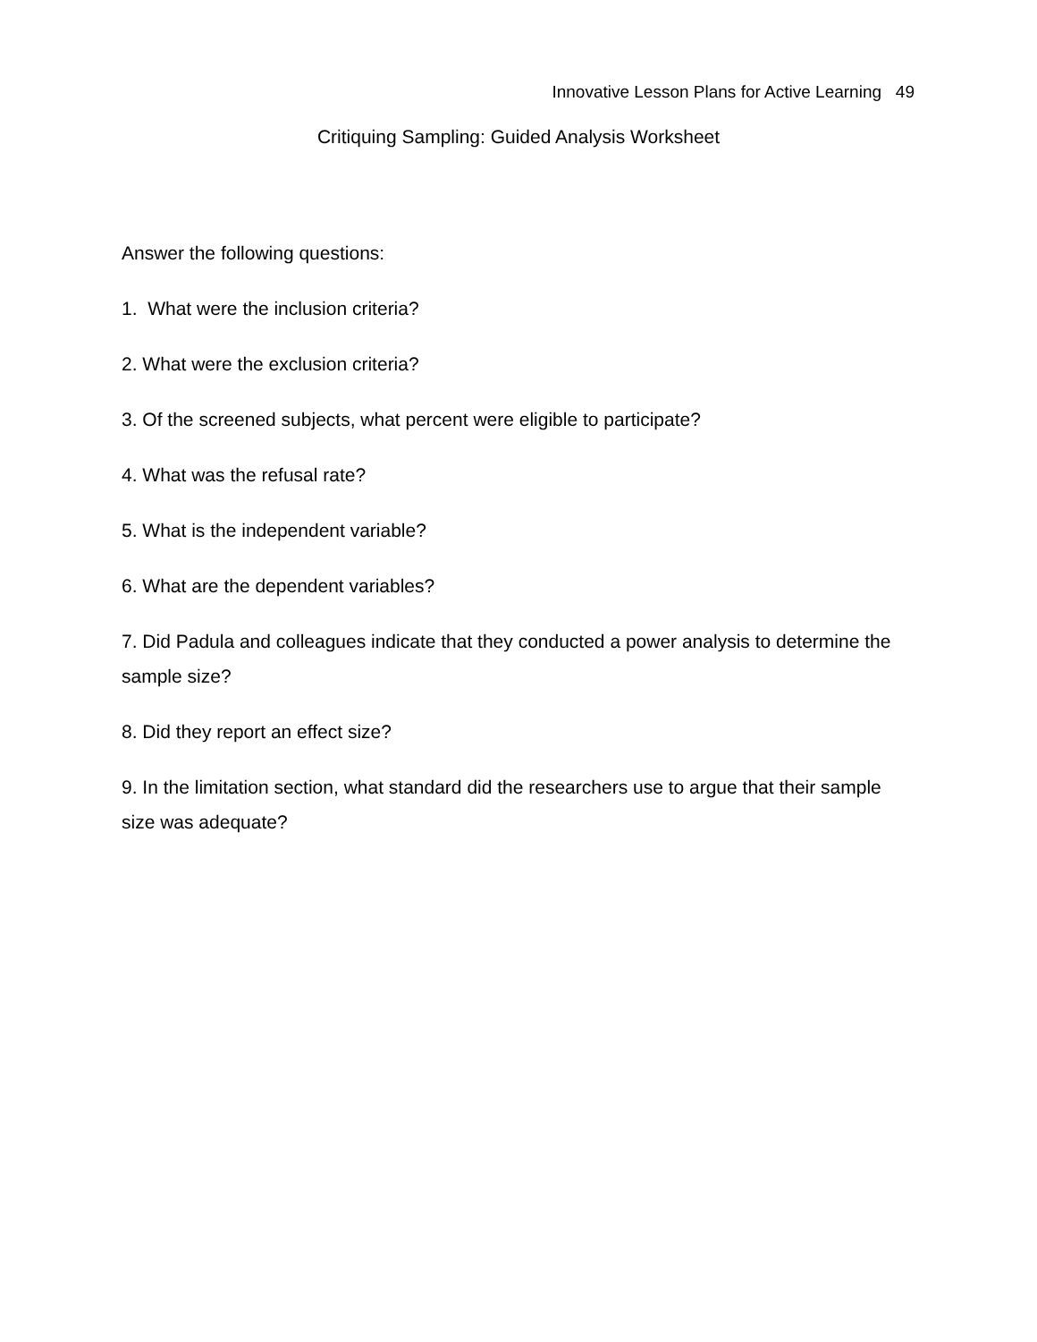Innovative Lesson Plans for Active Learning 49
Critiquing Sampling: Guided Analysis Worksheet
Answer the following questions:
1. What were the inclusion criteria?
2. What were the exclusion criteria?
3. Of the screened subjects, what percent were eligible to participate?
4. What was the refusal rate?
5. What is the independent variable?
6. What are the dependent variables?
7. Did Padula and colleagues indicate that they conducted a power analysis to determine the sample size?
8. Did they report an effect size?
9. In the limitation section, what standard did the researchers use to argue that their sample size was adequate?